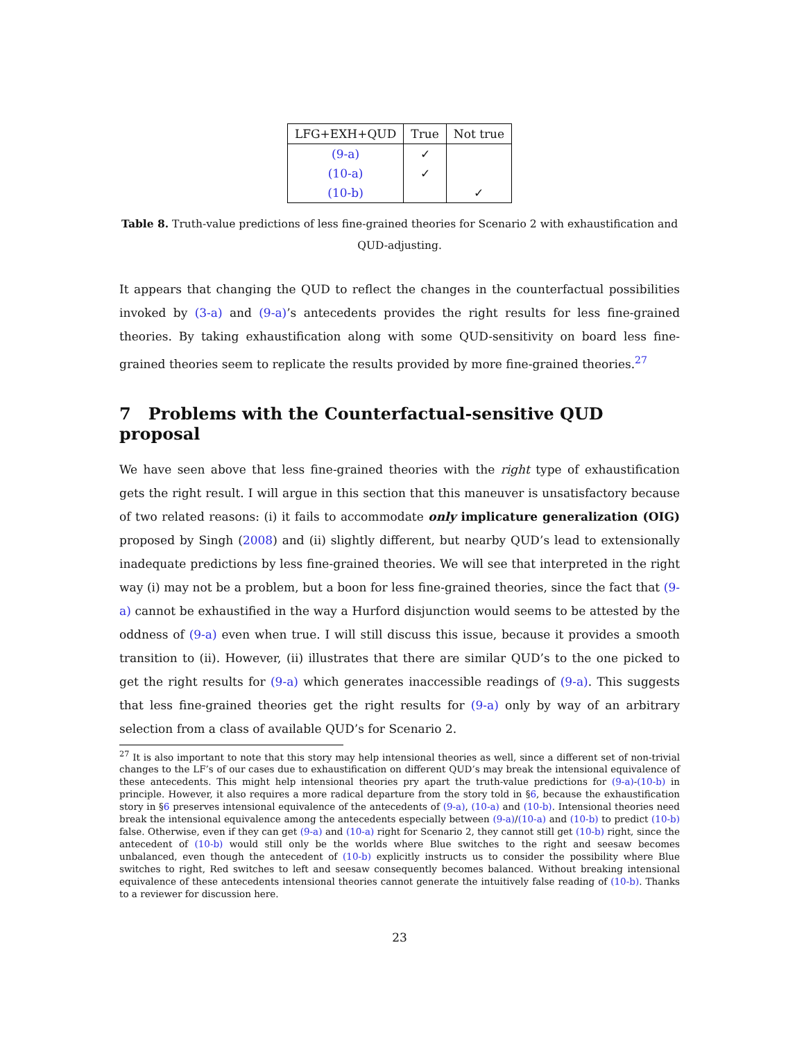| LFG+EXH+QUD | True | Not true |
| --- | --- | --- |
| (9-a) | ✓ | |
| (10-a) | ✓ | |
| (10-b) | | ✓ |
Table 8. Truth-value predictions of less fine-grained theories for Scenario 2 with exhaustification and QUD-adjusting.
It appears that changing the QUD to reflect the changes in the counterfactual possibilities invoked by (3-a) and (9-a)’s antecedents provides the right results for less fine-grained theories. By taking exhaustification along with some QUD-sensitivity on board less fine-grained theories seem to replicate the results provided by more fine-grained theories.<sup>27</sup>
7 Problems with the Counterfactual-sensitive QUD proposal
We have seen above that less fine-grained theories with the right type of exhaustification gets the right result. I will argue in this section that this maneuver is unsatisfactory because of two related reasons: (i) it fails to accommodate only implicature generalization (OIG) proposed by Singh (2008) and (ii) slightly different, but nearby QUD’s lead to extensionally inadequate predictions by less fine-grained theories. We will see that interpreted in the right way (i) may not be a problem, but a boon for less fine-grained theories, since the fact that (9-a) cannot be exhaustified in the way a Hurford disjunction would seems to be attested by the oddness of (9-a) even when true. I will still discuss this issue, because it provides a smooth transition to (ii). However, (ii) illustrates that there are similar QUD’s to the one picked to get the right results for (9-a) which generates inaccessible readings of (9-a). This suggests that less fine-grained theories get the right results for (9-a) only by way of an arbitrary selection from a class of available QUD’s for Scenario 2.
<sup>27</sup> It is also important to note that this story may help intensional theories as well, since a different set of non-trivial changes to the LF’s of our cases due to exhaustification on different QUD’s may break the intensional equivalence of these antecedents. This might help intensional theories pry apart the truth-value predictions for (9-a)-(10-b) in principle. However, it also requires a more radical departure from the story told in §6, because the exhaustification story in §6 preserves intensional equivalence of the antecedents of (9-a), (10-a) and (10-b). Intensional theories need break the intensional equivalence among the antecedents especially between (9-a)/(10-a) and (10-b) to predict (10-b) false. Otherwise, even if they can get (9-a) and (10-a) right for Scenario 2, they cannot still get (10-b) right, since the antecedent of (10-b) would still only be the worlds where Blue switches to the right and seesaw becomes unbalanced, even though the antecedent of (10-b) explicitly instructs us to consider the possibility where Blue switches to right, Red switches to left and seesaw consequently becomes balanced. Without breaking intensional equivalence of these antecedents intensional theories cannot generate the intuitively false reading of (10-b). Thanks to a reviewer for discussion here.
23